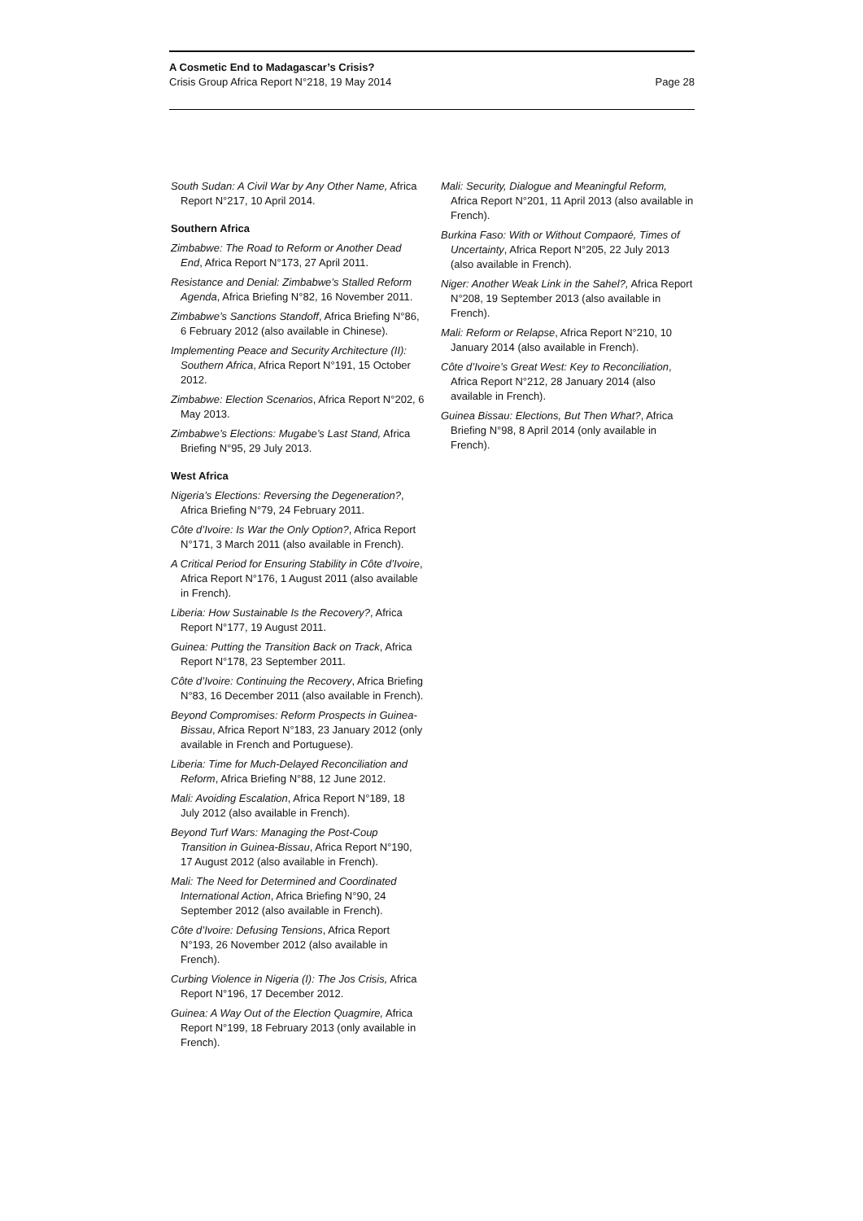A Cosmetic End to Madagascar’s Crisis?
Crisis Group Africa Report N°218, 19 May 2014 Page 28
South Sudan: A Civil War by Any Other Name, Africa Report N°217, 10 April 2014.
Southern Africa
Zimbabwe: The Road to Reform or Another Dead End, Africa Report N°173, 27 April 2011.
Resistance and Denial: Zimbabwe’s Stalled Reform Agenda, Africa Briefing N°82, 16 November 2011.
Zimbabwe’s Sanctions Standoff, Africa Briefing N°86, 6 February 2012 (also available in Chinese).
Implementing Peace and Security Architecture (II): Southern Africa, Africa Report N°191, 15 October 2012.
Zimbabwe: Election Scenarios, Africa Report N°202, 6 May 2013.
Zimbabwe’s Elections: Mugabe’s Last Stand, Africa Briefing N°95, 29 July 2013.
West Africa
Nigeria’s Elections: Reversing the Degeneration?, Africa Briefing N°79, 24 February 2011.
Côte d’Ivoire: Is War the Only Option?, Africa Report N°171, 3 March 2011 (also available in French).
A Critical Period for Ensuring Stability in Côte d’Ivoire, Africa Report N°176, 1 August 2011 (also available in French).
Liberia: How Sustainable Is the Recovery?, Africa Report N°177, 19 August 2011.
Guinea: Putting the Transition Back on Track, Africa Report N°178, 23 September 2011.
Côte d’Ivoire: Continuing the Recovery, Africa Briefing N°83, 16 December 2011 (also available in French).
Beyond Compromises: Reform Prospects in Guinea-Bissau, Africa Report N°183, 23 January 2012 (only available in French and Portuguese).
Liberia: Time for Much-Delayed Reconciliation and Reform, Africa Briefing N°88, 12 June 2012.
Mali: Avoiding Escalation, Africa Report N°189, 18 July 2012 (also available in French).
Beyond Turf Wars: Managing the Post-Coup Transition in Guinea-Bissau, Africa Report N°190, 17 August 2012 (also available in French).
Mali: The Need for Determined and Coordinated International Action, Africa Briefing N°90, 24 September 2012 (also available in French).
Côte d’Ivoire: Defusing Tensions, Africa Report N°193, 26 November 2012 (also available in French).
Curbing Violence in Nigeria (I): The Jos Crisis, Africa Report N°196, 17 December 2012.
Guinea: A Way Out of the Election Quagmire, Africa Report N°199, 18 February 2013 (only available in French).
Mali: Security, Dialogue and Meaningful Reform, Africa Report N°201, 11 April 2013 (also available in French).
Burkina Faso: With or Without Compaoré, Times of Uncertainty, Africa Report N°205, 22 July 2013 (also available in French).
Niger: Another Weak Link in the Sahel?, Africa Report N°208, 19 September 2013 (also available in French).
Mali: Reform or Relapse, Africa Report N°210, 10 January 2014 (also available in French).
Côte d’Ivoire’s Great West: Key to Reconciliation, Africa Report N°212, 28 January 2014 (also available in French).
Guinea Bissau: Elections, But Then What?, Africa Briefing N°98, 8 April 2014 (only available in French).